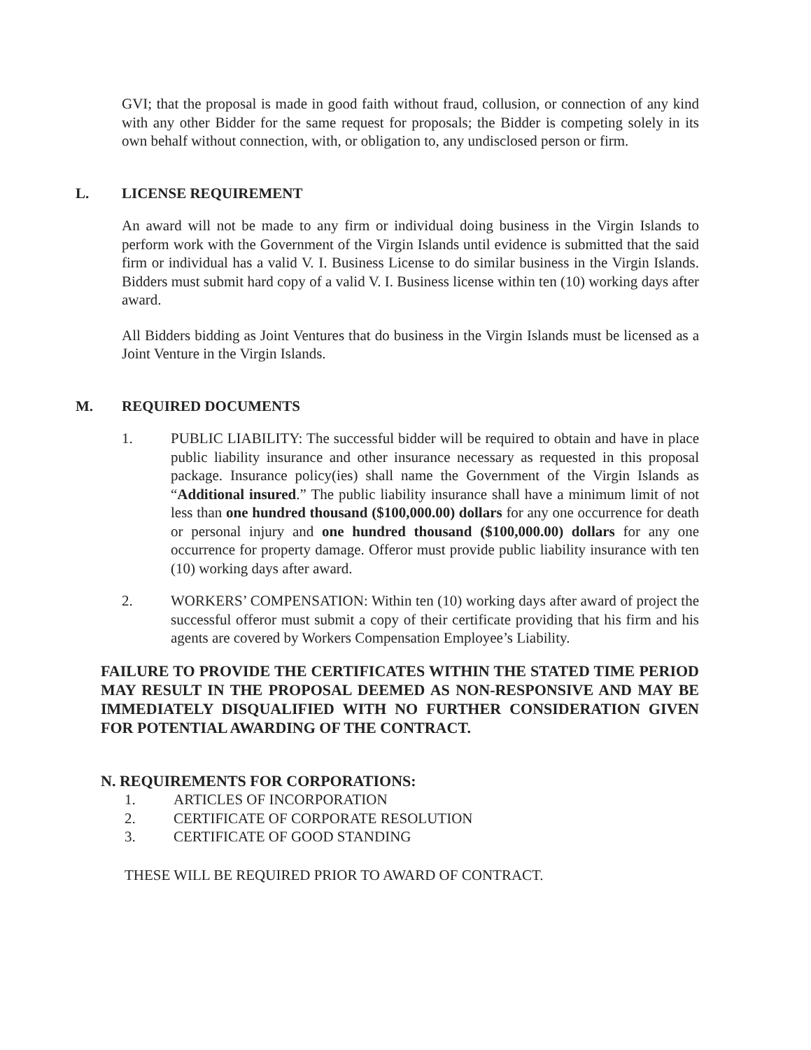GVI; that the proposal is made in good faith without fraud, collusion, or connection of any kind with any other Bidder for the same request for proposals; the Bidder is competing solely in its own behalf without connection, with, or obligation to, any undisclosed person or firm.
L. LICENSE REQUIREMENT
An award will not be made to any firm or individual doing business in the Virgin Islands to perform work with the Government of the Virgin Islands until evidence is submitted that the said firm or individual has a valid V. I. Business License to do similar business in the Virgin Islands. Bidders must submit hard copy of a valid V. I. Business license within ten (10) working days after award.
All Bidders bidding as Joint Ventures that do business in the Virgin Islands must be licensed as a Joint Venture in the Virgin Islands.
M. REQUIRED DOCUMENTS
1. PUBLIC LIABILITY: The successful bidder will be required to obtain and have in place public liability insurance and other insurance necessary as requested in this proposal package. Insurance policy(ies) shall name the Government of the Virgin Islands as “Additional insured.” The public liability insurance shall have a minimum limit of not less than one hundred thousand ($100,000.00) dollars for any one occurrence for death or personal injury and one hundred thousand ($100,000.00) dollars for any one occurrence for property damage. Offeror must provide public liability insurance with ten (10) working days after award.
2. WORKERS’ COMPENSATION: Within ten (10) working days after award of project the successful offeror must submit a copy of their certificate providing that his firm and his agents are covered by Workers Compensation Employee’s Liability.
FAILURE TO PROVIDE THE CERTIFICATES WITHIN THE STATED TIME PERIOD MAY RESULT IN THE PROPOSAL DEEMED AS NON-RESPONSIVE AND MAY BE IMMEDIATELY DISQUALIFIED WITH NO FURTHER CONSIDERATION GIVEN FOR POTENTIAL AWARDING OF THE CONTRACT.
N. REQUIREMENTS FOR CORPORATIONS:
1. ARTICLES OF INCORPORATION
2. CERTIFICATE OF CORPORATE RESOLUTION
3. CERTIFICATE OF GOOD STANDING
THESE WILL BE REQUIRED PRIOR TO AWARD OF CONTRACT.